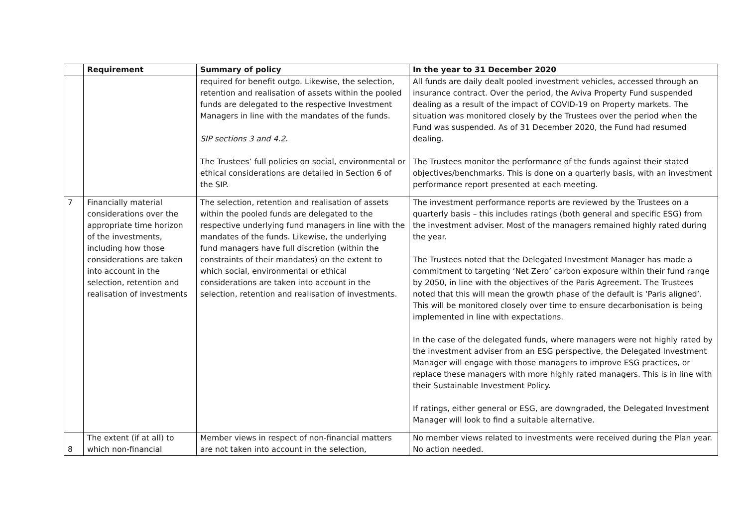| | Requirement | Summary of policy | In the year to 31 December 2020 |
| --- | --- | --- | --- |
| | | required for benefit outgo. Likewise, the selection, retention and realisation of assets within the pooled funds are delegated to the respective Investment Managers in line with the mandates of the funds. SIP sections 3 and 4.2. The Trustees’ full policies on social, environmental or ethical considerations are detailed in Section 6 of the SIP. | All funds are daily dealt pooled investment vehicles, accessed through an insurance contract. Over the period, the Aviva Property Fund suspended dealing as a result of the impact of COVID-19 on Property markets. The situation was monitored closely by the Trustees over the period when the Fund was suspended. As of 31 December 2020, the Fund had resumed dealing. The Trustees monitor the performance of the funds against their stated objectives/benchmarks. This is done on a quarterly basis, with an investment performance report presented at each meeting. |
| 7 | Financially material considerations over the appropriate time horizon of the investments, including how those considerations are taken into account in the selection, retention and realisation of investments | The selection, retention and realisation of assets within the pooled funds are delegated to the respective underlying fund managers in line with the mandates of the funds. Likewise, the underlying fund managers have full discretion (within the constraints of their mandates) on the extent to which social, environmental or ethical considerations are taken into account in the selection, retention and realisation of investments. | The investment performance reports are reviewed by the Trustees on a quarterly basis – this includes ratings (both general and specific ESG) from the investment adviser. Most of the managers remained highly rated during the year. The Trustees noted that the Delegated Investment Manager has made a commitment to targeting ‘Net Zero’ carbon exposure within their fund range by 2050, in line with the objectives of the Paris Agreement. The Trustees noted that this will mean the growth phase of the default is ‘Paris aligned’. This will be monitored closely over time to ensure decarbonisation is being implemented in line with expectations. In the case of the delegated funds, where managers were not highly rated by the investment adviser from an ESG perspective, the Delegated Investment Manager will engage with those managers to improve ESG practices, or replace these managers with more highly rated managers. This is in line with their Sustainable Investment Policy. If ratings, either general or ESG, are downgraded, the Delegated Investment Manager will look to find a suitable alternative. |
| 8 | The extent (if at all) to which non-financial | Member views in respect of non-financial matters are not taken into account in the selection, | No member views related to investments were received during the Plan year. No action needed. |